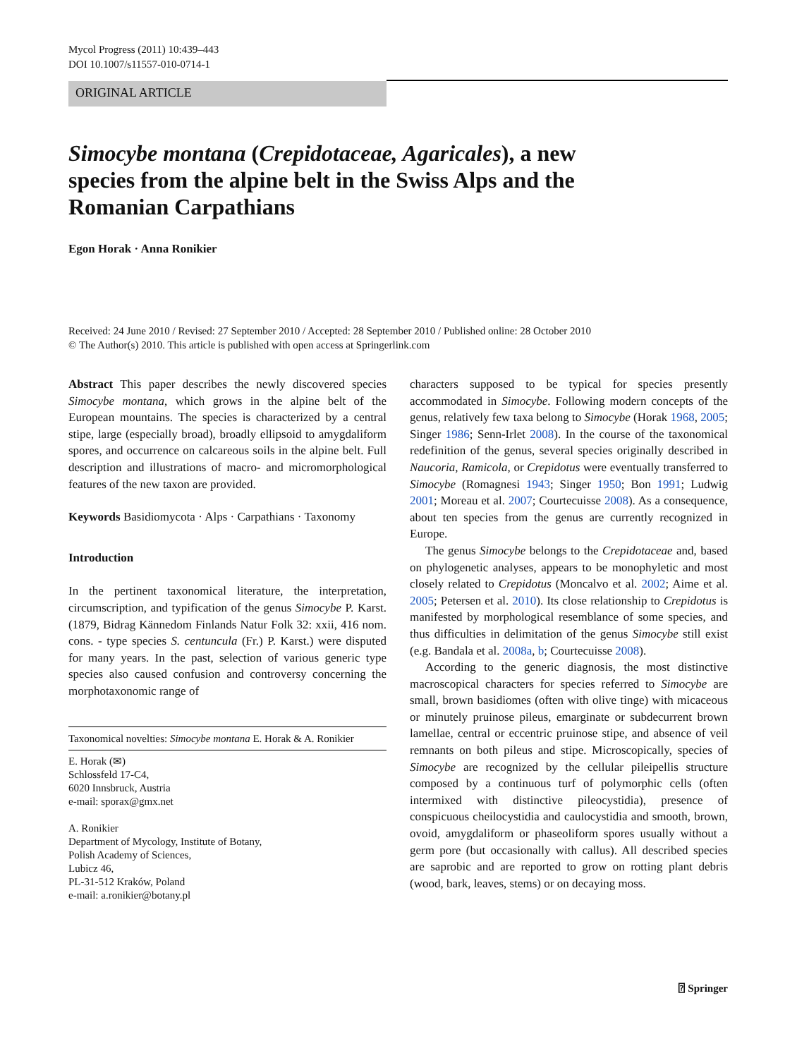Mycol Progress (2011) 10:439–443
DOI 10.1007/s11557-010-0714-1
ORIGINAL ARTICLE
Simocybe montana (Crepidotaceae, Agaricales), a new species from the alpine belt in the Swiss Alps and the Romanian Carpathians
Egon Horak · Anna Ronikier
Received: 24 June 2010 / Revised: 27 September 2010 / Accepted: 28 September 2010 / Published online: 28 October 2010
© The Author(s) 2010. This article is published with open access at Springerlink.com
Abstract This paper describes the newly discovered species Simocybe montana, which grows in the alpine belt of the European mountains. The species is characterized by a central stipe, large (especially broad), broadly ellipsoid to amygdaliform spores, and occurrence on calcareous soils in the alpine belt. Full description and illustrations of macro- and micromorphological features of the new taxon are provided.
Keywords Basidiomycota · Alps · Carpathians · Taxonomy
Introduction
In the pertinent taxonomical literature, the interpretation, circumscription, and typification of the genus Simocybe P. Karst. (1879, Bidrag Kännedom Finlands Natur Folk 32: xxii, 416 nom. cons. - type species S. centuncula (Fr.) P. Karst.) were disputed for many years. In the past, selection of various generic type species also caused confusion and controversy concerning the morphotaxonomic range of
Taxonomical novelties: Simocybe montana E. Horak & A. Ronikier
E. Horak (✉)
Schlossfeld 17-C4,
6020 Innsbruck, Austria
e-mail: sporax@gmx.net
A. Ronikier
Department of Mycology, Institute of Botany,
Polish Academy of Sciences,
Lubicz 46,
PL-31-512 Kraków, Poland
e-mail: a.ronikier@botany.pl
characters supposed to be typical for species presently accommodated in Simocybe. Following modern concepts of the genus, relatively few taxa belong to Simocybe (Horak 1968, 2005; Singer 1986; Senn-Irlet 2008). In the course of the taxonomical redefinition of the genus, several species originally described in Naucoria, Ramicola, or Crepidotus were eventually transferred to Simocybe (Romagnesi 1943; Singer 1950; Bon 1991; Ludwig 2001; Moreau et al. 2007; Courtecuisse 2008). As a consequence, about ten species from the genus are currently recognized in Europe.
The genus Simocybe belongs to the Crepidotaceae and, based on phylogenetic analyses, appears to be monophyletic and most closely related to Crepidotus (Moncalvo et al. 2002; Aime et al. 2005; Petersen et al. 2010). Its close relationship to Crepidotus is manifested by morphological resemblance of some species, and thus difficulties in delimitation of the genus Simocybe still exist (e.g. Bandala et al. 2008a, b; Courtecuisse 2008).
According to the generic diagnosis, the most distinctive macroscopical characters for species referred to Simocybe are small, brown basidiomes (often with olive tinge) with micaceous or minutely pruinose pileus, emarginate or subdecurrent brown lamellae, central or eccentric pruinose stipe, and absence of veil remnants on both pileus and stipe. Microscopically, species of Simocybe are recognized by the cellular pileipellis structure composed by a continuous turf of polymorphic cells (often intermixed with distinctive pileocystidia), presence of conspicuous cheilocystidia and caulocystidia and smooth, brown, ovoid, amygdaliform or phaseoliform spores usually without a germ pore (but occasionally with callus). All described species are saprobic and are reported to grow on rotting plant debris (wood, bark, leaves, stems) or on decaying moss.
⍰ Springer